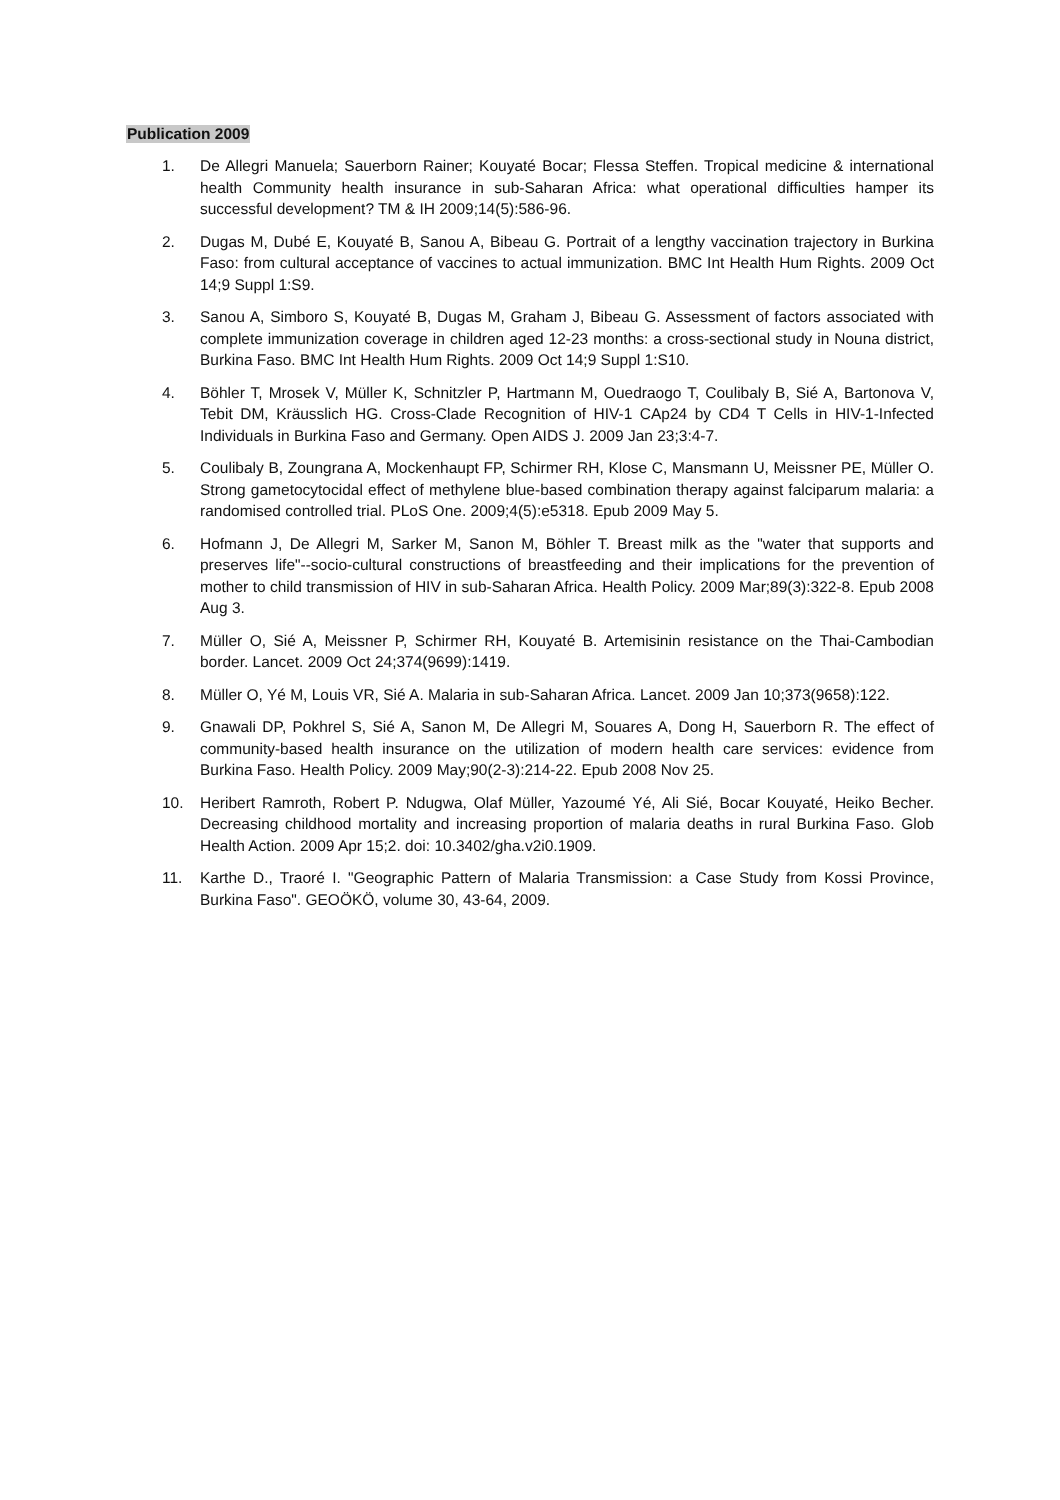Publication 2009
1. De Allegri Manuela; Sauerborn Rainer; Kouyaté Bocar; Flessa Steffen. Tropical medicine & international health Community health insurance in sub-Saharan Africa: what operational difficulties hamper its successful development? TM & IH 2009;14(5):586-96.
2. Dugas M, Dubé E, Kouyaté B, Sanou A, Bibeau G. Portrait of a lengthy vaccination trajectory in Burkina Faso: from cultural acceptance of vaccines to actual immunization. BMC Int Health Hum Rights. 2009 Oct 14;9 Suppl 1:S9.
3. Sanou A, Simboro S, Kouyaté B, Dugas M, Graham J, Bibeau G. Assessment of factors associated with complete immunization coverage in children aged 12-23 months: a cross-sectional study in Nouna district, Burkina Faso. BMC Int Health Hum Rights. 2009 Oct 14;9 Suppl 1:S10.
4. Böhler T, Mrosek V, Müller K, Schnitzler P, Hartmann M, Ouedraogo T, Coulibaly B, Sié A, Bartonova V, Tebit DM, Kräusslich HG. Cross-Clade Recognition of HIV-1 CAp24 by CD4 T Cells in HIV-1-Infected Individuals in Burkina Faso and Germany. Open AIDS J. 2009 Jan 23;3:4-7.
5. Coulibaly B, Zoungrana A, Mockenhaupt FP, Schirmer RH, Klose C, Mansmann U, Meissner PE, Müller O. Strong gametocytocidal effect of methylene blue-based combination therapy against falciparum malaria: a randomised controlled trial. PLoS One. 2009;4(5):e5318. Epub 2009 May 5.
6. Hofmann J, De Allegri M, Sarker M, Sanon M, Böhler T. Breast milk as the "water that supports and preserves life"--socio-cultural constructions of breastfeeding and their implications for the prevention of mother to child transmission of HIV in sub-Saharan Africa. Health Policy. 2009 Mar;89(3):322-8. Epub 2008 Aug 3.
7. Müller O, Sié A, Meissner P, Schirmer RH, Kouyaté B. Artemisinin resistance on the Thai-Cambodian border. Lancet. 2009 Oct 24;374(9699):1419.
8. Müller O, Yé M, Louis VR, Sié A. Malaria in sub-Saharan Africa. Lancet. 2009 Jan 10;373(9658):122.
9. Gnawali DP, Pokhrel S, Sié A, Sanon M, De Allegri M, Souares A, Dong H, Sauerborn R. The effect of community-based health insurance on the utilization of modern health care services: evidence from Burkina Faso. Health Policy. 2009 May;90(2-3):214-22. Epub 2008 Nov 25.
10. Heribert Ramroth, Robert P. Ndugwa, Olaf Müller, Yazoumé Yé, Ali Sié, Bocar Kouyaté, Heiko Becher. Decreasing childhood mortality and increasing proportion of malaria deaths in rural Burkina Faso. Glob Health Action. 2009 Apr 15;2. doi: 10.3402/gha.v2i0.1909.
11. Karthe D., Traoré I. "Geographic Pattern of Malaria Transmission: a Case Study from Kossi Province, Burkina Faso". GEOÖKÖ, volume 30, 43-64, 2009.